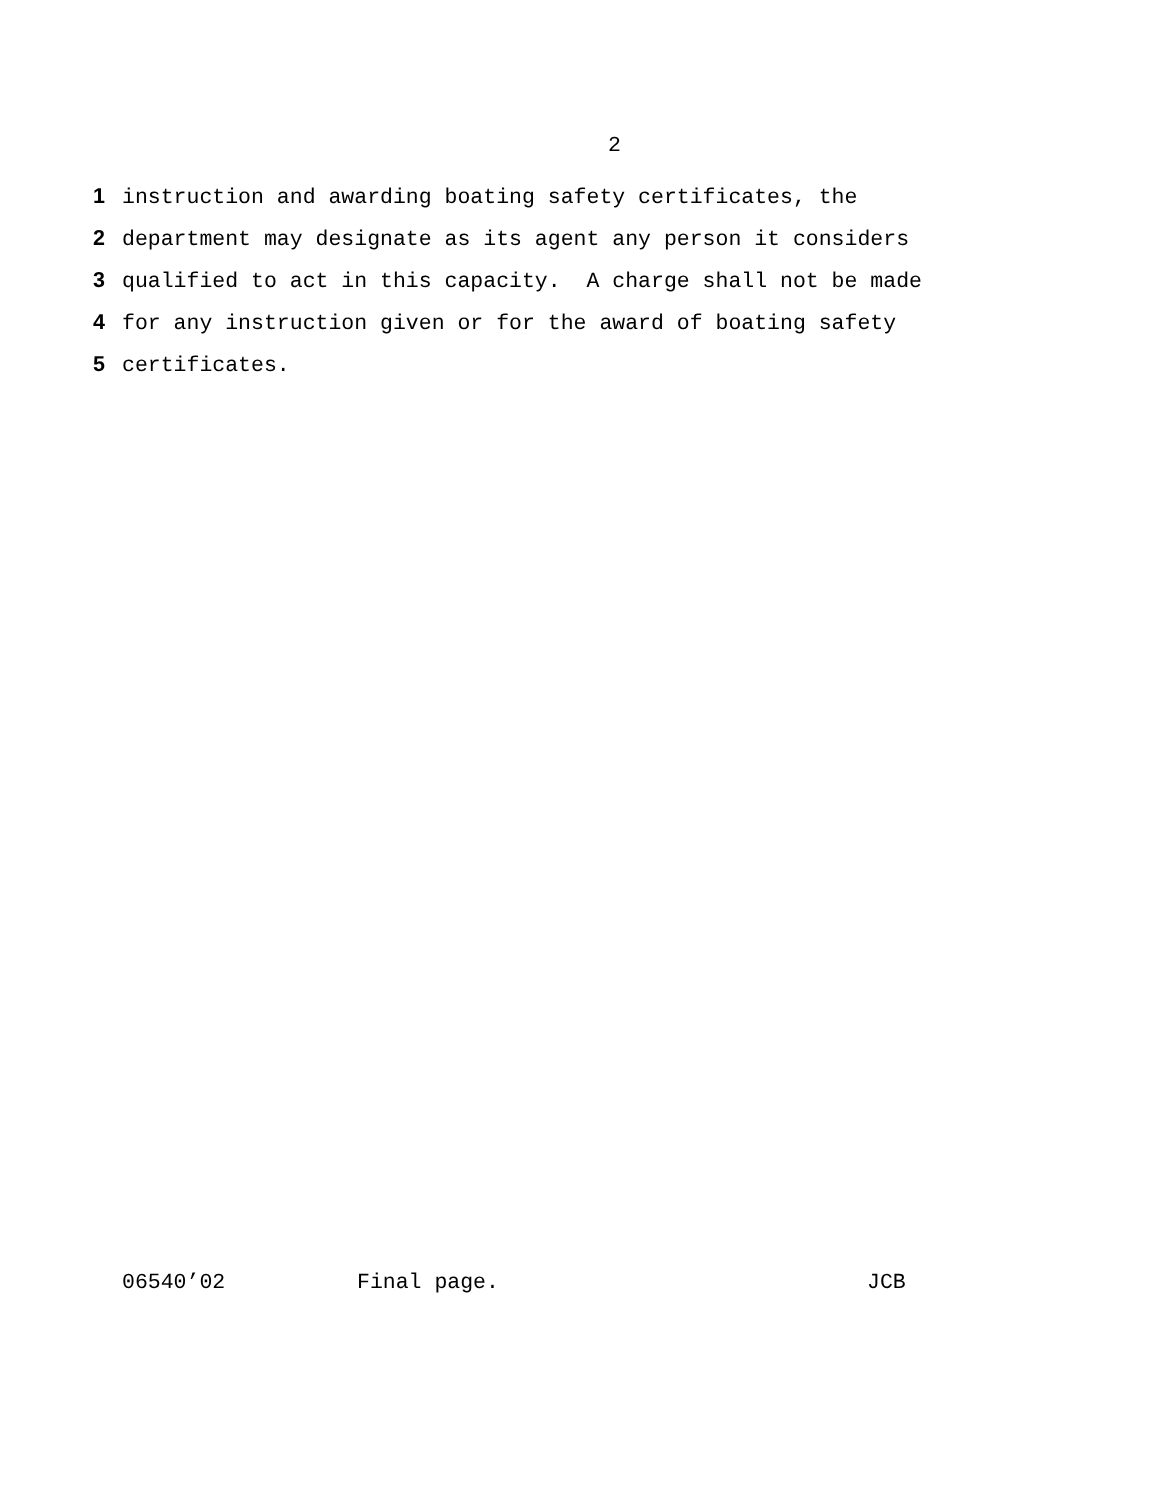2
1 instruction and awarding boating safety certificates, the
2 department may designate as its agent any person it considers
3 qualified to act in this capacity. A charge shall not be made
4 for any instruction given or for the award of boating safety
5 certificates.
06540’02 Final page. JCB